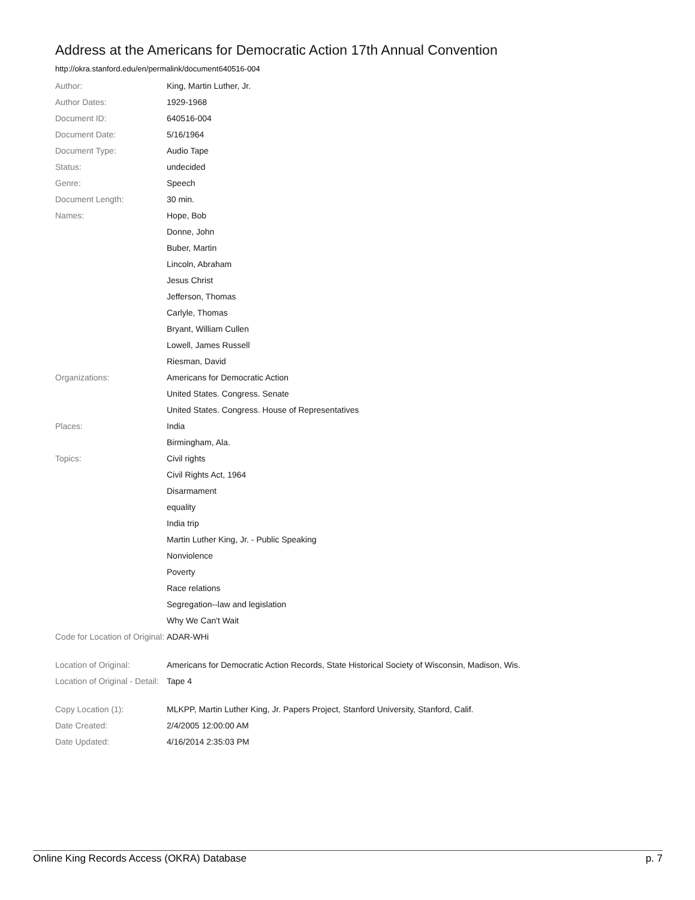Address at the Americans for Democratic Action 17th Annual Convention
http://okra.stanford.edu/en/permalink/document640516-004
| Author: | King, Martin Luther, Jr. |
| Author Dates: | 1929-1968 |
| Document ID: | 640516-004 |
| Document Date: | 5/16/1964 |
| Document Type: | Audio Tape |
| Status: | undecided |
| Genre: | Speech |
| Document Length: | 30 min. |
| Names: | Hope, Bob |
| | Donne, John |
| | Buber, Martin |
| | Lincoln, Abraham |
| | Jesus Christ |
| | Jefferson, Thomas |
| | Carlyle, Thomas |
| | Bryant, William Cullen |
| | Lowell, James Russell |
| | Riesman, David |
| Organizations: | Americans for Democratic Action |
| | United States. Congress. Senate |
| | United States. Congress. House of Representatives |
| Places: | India |
| | Birmingham, Ala. |
| Topics: | Civil rights |
| | Civil Rights Act, 1964 |
| | Disarmament |
| | equality |
| | India trip |
| | Martin Luther King, Jr. - Public Speaking |
| | Nonviolence |
| | Poverty |
| | Race relations |
| | Segregation--law and legislation |
| | Why We Can't Wait |
| Code for Location of Original: | ADAR-WHi |
| Location of Original: | Americans for Democratic Action Records, State Historical Society of Wisconsin, Madison, Wis. |
| Location of Original - Detail: | Tape 4 |
| Copy Location (1): | MLKPP, Martin Luther King, Jr. Papers Project, Stanford University, Stanford, Calif. |
| Date Created: | 2/4/2005 12:00:00 AM |
| Date Updated: | 4/16/2014 2:35:03 PM |
Online King Records Access (OKRA) Database p. 7